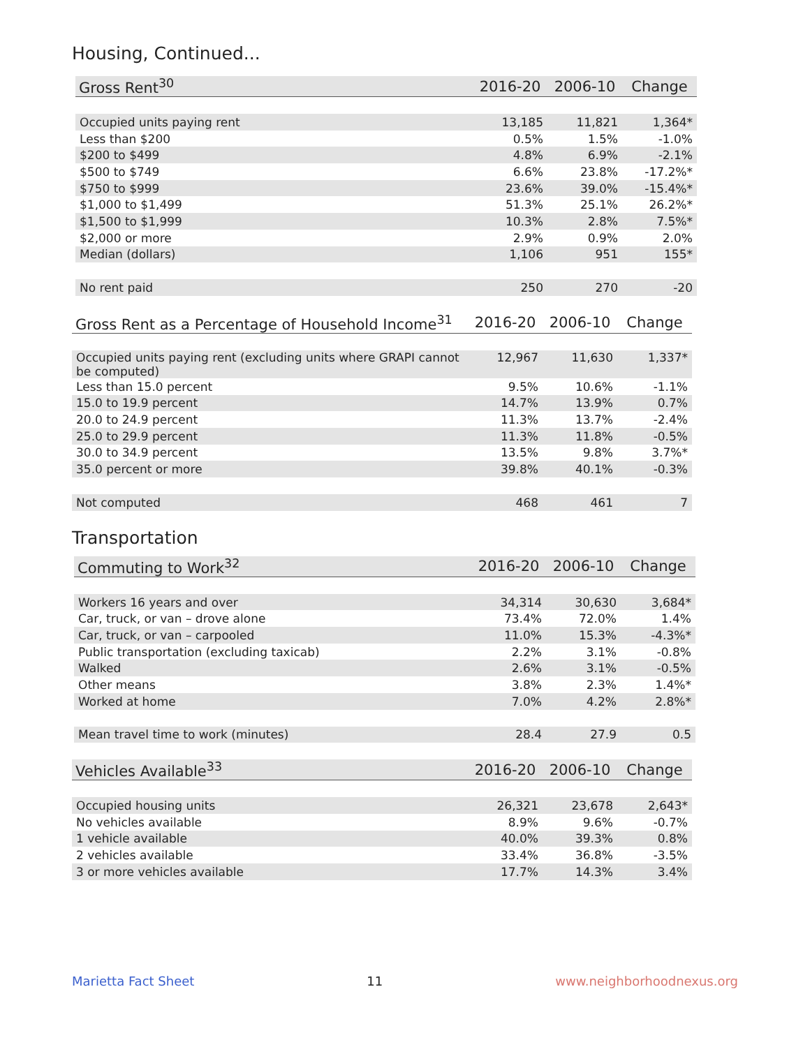Housing, Continued...
| Gross Rent<sup>30</sup> | 2016-20 | 2006-10 | Change |
| --- | --- | --- | --- |
| Occupied units paying rent | 13,185 | 11,821 | 1,364* |
| Less than $200 | 0.5% | 1.5% | -1.0% |
| $200 to $499 | 4.8% | 6.9% | -2.1% |
| $500 to $749 | 6.6% | 23.8% | -17.2%* |
| $750 to $999 | 23.6% | 39.0% | -15.4%* |
| $1,000 to $1,499 | 51.3% | 25.1% | 26.2%* |
| $1,500 to $1,999 | 10.3% | 2.8% | 7.5%* |
| $2,000 or more | 2.9% | 0.9% | 2.0% |
| Median (dollars) | 1,106 | 951 | 155* |
| No rent paid | 250 | 270 | -20 |
| Gross Rent as a Percentage of Household Income<sup>31</sup> | 2016-20 | 2006-10 | Change |
| --- | --- | --- | --- |
| Occupied units paying rent (excluding units where GRAPI cannot be computed) | 12,967 | 11,630 | 1,337* |
| Less than 15.0 percent | 9.5% | 10.6% | -1.1% |
| 15.0 to 19.9 percent | 14.7% | 13.9% | 0.7% |
| 20.0 to 24.9 percent | 11.3% | 13.7% | -2.4% |
| 25.0 to 29.9 percent | 11.3% | 11.8% | -0.5% |
| 30.0 to 34.9 percent | 13.5% | 9.8% | 3.7%* |
| 35.0 percent or more | 39.8% | 40.1% | -0.3% |
| Not computed | 468 | 461 | 7 |
Transportation
| Commuting to Work<sup>32</sup> | 2016-20 | 2006-10 | Change |
| --- | --- | --- | --- |
| Workers 16 years and over | 34,314 | 30,630 | 3,684* |
| Car, truck, or van – drove alone | 73.4% | 72.0% | 1.4% |
| Car, truck, or van – carpooled | 11.0% | 15.3% | -4.3%* |
| Public transportation (excluding taxicab) | 2.2% | 3.1% | -0.8% |
| Walked | 2.6% | 3.1% | -0.5% |
| Other means | 3.8% | 2.3% | 1.4%* |
| Worked at home | 7.0% | 4.2% | 2.8%* |
| Mean travel time to work (minutes) | 28.4 | 27.9 | 0.5 |
| Vehicles Available<sup>33</sup> | 2016-20 | 2006-10 | Change |
| --- | --- | --- | --- |
| Occupied housing units | 26,321 | 23,678 | 2,643* |
| No vehicles available | 8.9% | 9.6% | -0.7% |
| 1 vehicle available | 40.0% | 39.3% | 0.8% |
| 2 vehicles available | 33.4% | 36.8% | -3.5% |
| 3 or more vehicles available | 17.7% | 14.3% | 3.4% |
Marietta Fact Sheet 11 www.neighborhoodnexus.org